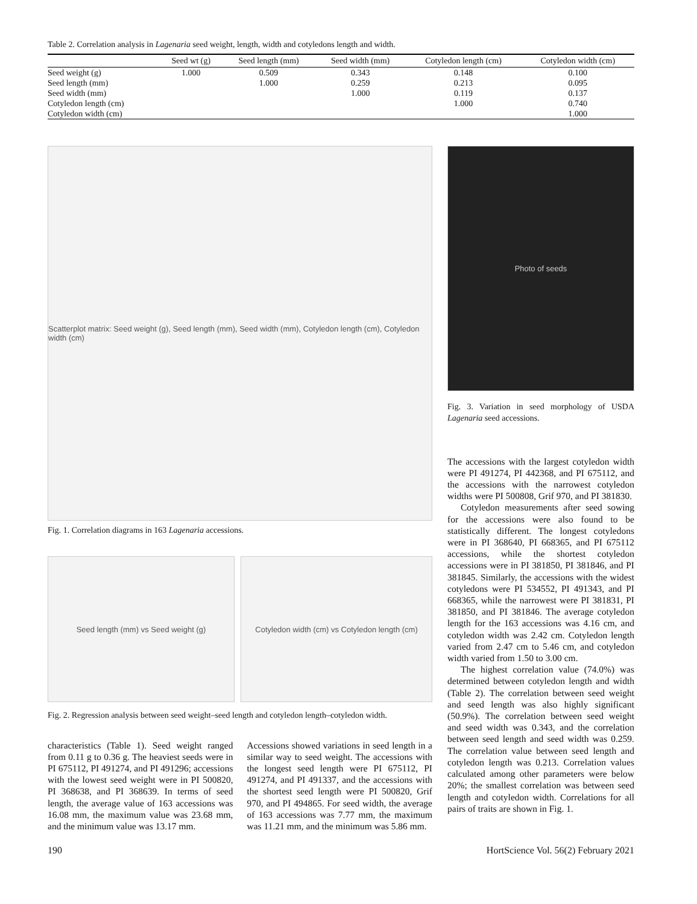Table 2. Correlation analysis in Lagenaria seed weight, length, width and cotyledons length and width.
| | Seed wt (g) | Seed length (mm) | Seed width (mm) | Cotyledon length (cm) | Cotyledon width (cm) |
| --- | --- | --- | --- | --- | --- |
| Seed weight (g) | 1.000 | 0.509 | 0.343 | 0.148 | 0.100 |
| Seed length (mm) | | 1.000 | 0.259 | 0.213 | 0.095 |
| Seed width (mm) | | | 1.000 | 0.119 | 0.137 |
| Cotyledon length (cm) | | | | 1.000 | 0.740 |
| Cotyledon width (cm) | | | | | 1.000 |
Scatterplot matrix: Seed weight (g), Seed length (mm), Seed width (mm), Cotyledon length (cm), Cotyledon width (cm)
Fig. 1. Correlation diagrams in 163 Lagenaria accessions.
Seed length (mm) vs Seed weight (g) Cotyledon width (cm) vs Cotyledon length (cm)
Fig. 2. Regression analysis between seed weight–seed length and cotyledon length–cotyledon width.
characteristics (Table 1). Seed weight ranged from 0.11 g to 0.36 g. The heaviest seeds were in PI 675112, PI 491274, and PI 491296; accessions with the lowest seed weight were in PI 500820, PI 368638, and PI 368639. In terms of seed length, the average value of 163 accessions was 16.08 mm, the maximum value was 23.68 mm, and the minimum value was 13.17 mm.
Accessions showed variations in seed length in a similar way to seed weight. The accessions with the longest seed length were PI 675112, PI 491274, and PI 491337, and the accessions with the shortest seed length were PI 500820, Grif 970, and PI 494865. For seed width, the average of 163 accessions was 7.77 mm, the maximum was 11.21 mm, and the minimum was 5.86 mm.
Photo of seeds
Fig. 3. Variation in seed morphology of USDA Lagenaria seed accessions.
The accessions with the largest cotyledon width were PI 491274, PI 442368, and PI 675112, and the accessions with the narrowest cotyledon widths were PI 500808, Grif 970, and PI 381830.
Cotyledon measurements after seed sowing for the accessions were also found to be statistically different. The longest cotyledons were in PI 368640, PI 668365, and PI 675112 accessions, while the shortest cotyledon accessions were in PI 381850, PI 381846, and PI 381845. Similarly, the accessions with the widest cotyledons were PI 534552, PI 491343, and PI 668365, while the narrowest were PI 381831, PI 381850, and PI 381846. The average cotyledon length for the 163 accessions was 4.16 cm, and cotyledon width was 2.42 cm. Cotyledon length varied from 2.47 cm to 5.46 cm, and cotyledon width varied from 1.50 to 3.00 cm.
The highest correlation value (74.0%) was determined between cotyledon length and width (Table 2). The correlation between seed weight and seed length was also highly significant (50.9%). The correlation between seed weight and seed width was 0.343, and the correlation between seed length and seed width was 0.259. The correlation value between seed length and cotyledon length was 0.213. Correlation values calculated among other parameters were below 20%; the smallest correlation was between seed length and cotyledon width. Correlations for all pairs of traits are shown in Fig. 1.
190 HortScience Vol. 56(2) February 2021